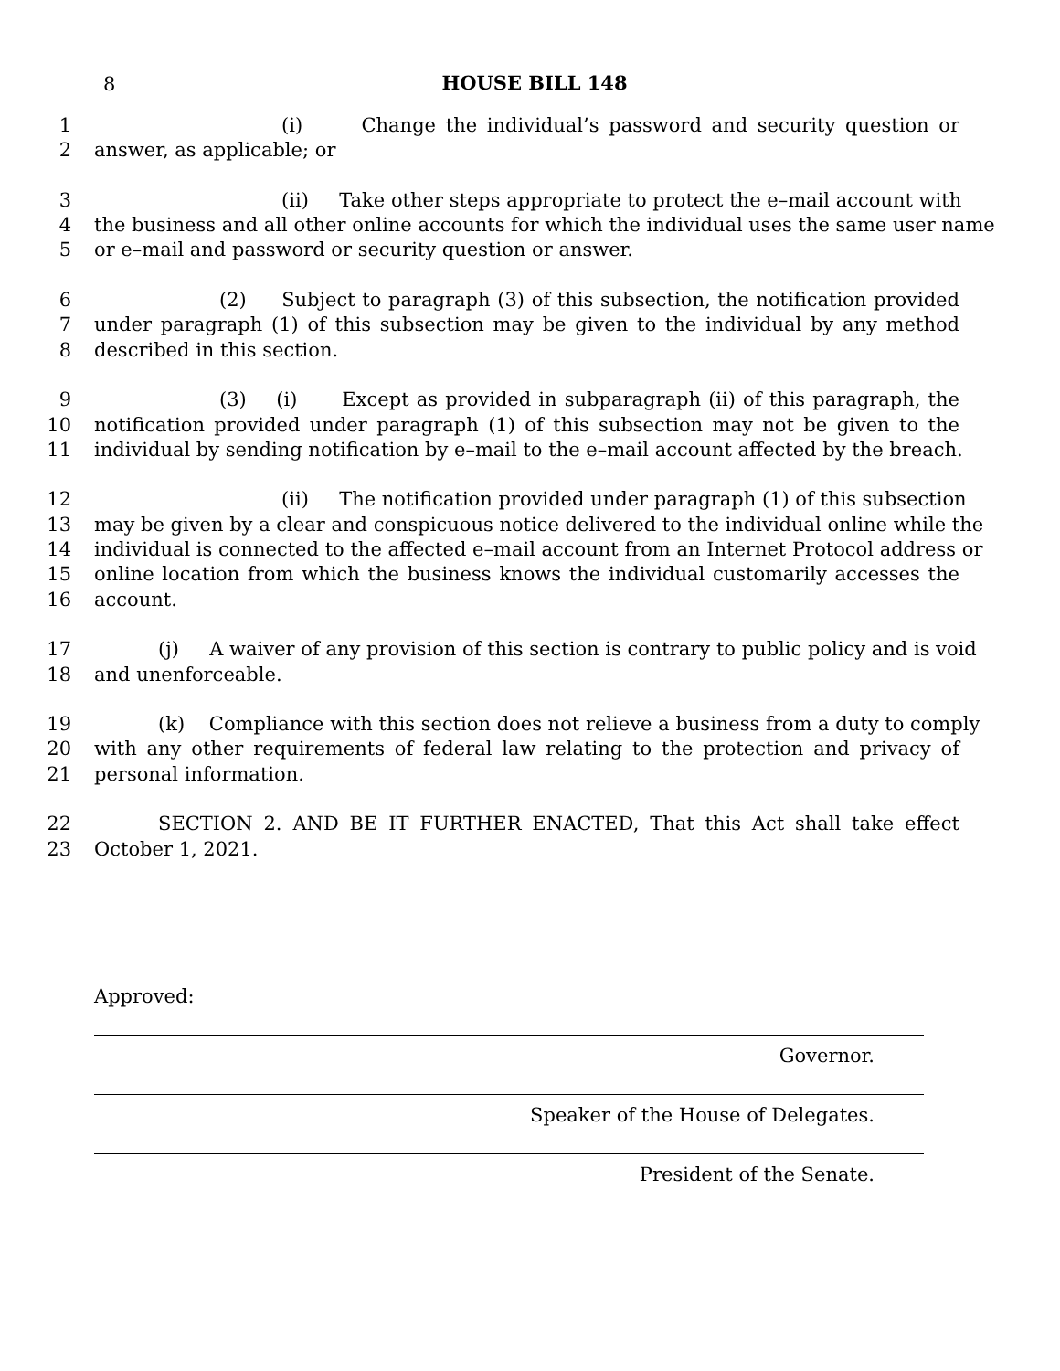8
HOUSE BILL 148
1 (i) Change the individual’s password and security question or
2 answer, as applicable; or
3 (ii) Take other steps appropriate to protect the e–mail account with
4 the business and all other online accounts for which the individual uses the same user name
5 or e–mail and password or security question or answer.
6 (2) Subject to paragraph (3) of this subsection, the notification provided
7 under paragraph (1) of this subsection may be given to the individual by any method
8 described in this section.
9 (3) (i) Except as provided in subparagraph (ii) of this paragraph, the
10 notification provided under paragraph (1) of this subsection may not be given to the
11 individual by sending notification by e–mail to the e–mail account affected by the breach.
12 (ii) The notification provided under paragraph (1) of this subsection
13 may be given by a clear and conspicuous notice delivered to the individual online while the
14 individual is connected to the affected e–mail account from an Internet Protocol address or
15 online location from which the business knows the individual customarily accesses the
16 account.
17 (j) A waiver of any provision of this section is contrary to public policy and is void
18 and unenforceable.
19 (k) Compliance with this section does not relieve a business from a duty to comply
20 with any other requirements of federal law relating to the protection and privacy of
21 personal information.
22 SECTION 2. AND BE IT FURTHER ENACTED, That this Act shall take effect
23 October 1, 2021.
Approved:
Governor.
Speaker of the House of Delegates.
President of the Senate.